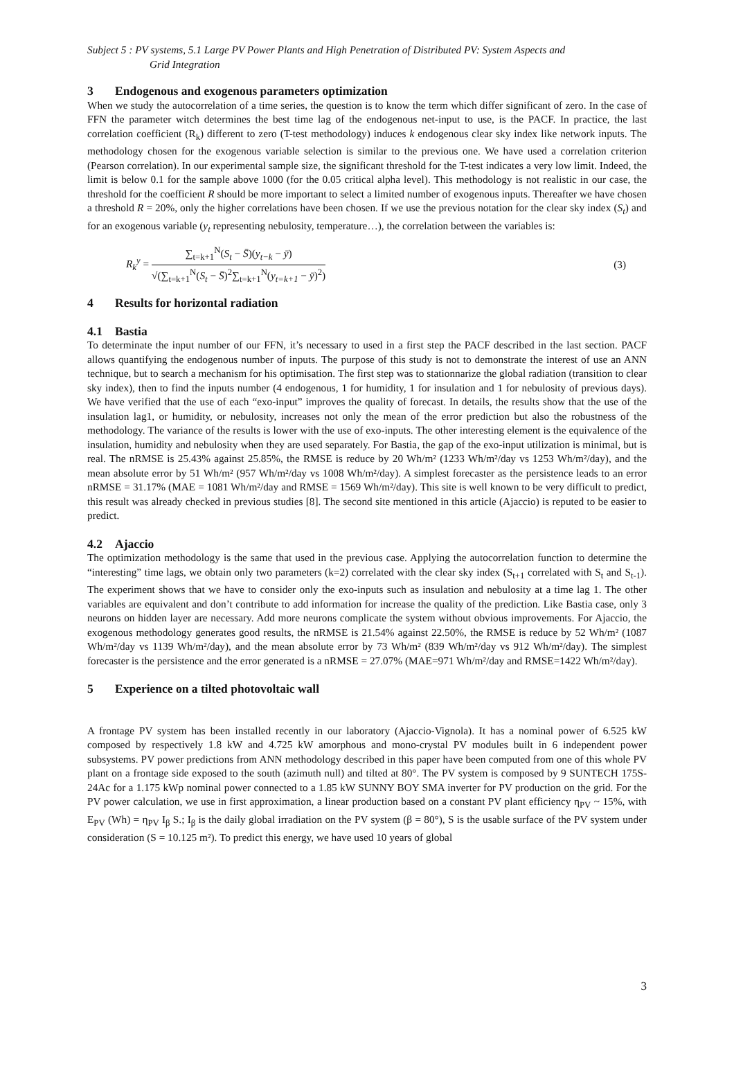Subject 5 : PV systems, 5.1 Large PV Power Plants and High Penetration of Distributed PV: System Aspects and
Grid Integration
3 Endogenous and exogenous parameters optimization
When we study the autocorrelation of a time series, the question is to know the term which differ significant of zero. In the case of FFN the parameter witch determines the best time lag of the endogenous net-input to use, is the PACF. In practice, the last correlation coefficient (R<sub>k</sub>) different to zero (T-test methodology) induces k endogenous clear sky index like network inputs. The methodology chosen for the exogenous variable selection is similar to the previous one. We have used a correlation criterion (Pearson correlation). In our experimental sample size, the significant threshold for the T-test indicates a very low limit. Indeed, the limit is below 0.1 for the sample above 1000 (for the 0.05 critical alpha level). This methodology is not realistic in our case, the threshold for the coefficient R should be more important to select a limited number of exogenous inputs. Thereafter we have chosen a threshold R = 20%, only the higher correlations have been chosen. If we use the previous notation for the clear sky index (S<sub>t</sub>) and for an exogenous variable (y<sub>t</sub> representing nebulosity, temperature…), the correlation between the variables is:
R<sub>k</sub><sup>y</sup> =
∑<sub>t=k+1</sub><sup>N</sup>(S<sub>t</sub> − S̄)(y<sub>t−k</sub> − ȳ)
√(∑<sub>t=k+1</sub><sup>N</sup>(S<sub>t</sub> − S̄)<sup>2</sup>∑<sub>t=k+1</sub><sup>N</sup>(y<sub>t=k+1</sub> − ȳ)<sup>2</sup>)
(3)
4 Results for horizontal radiation
4.1 Bastia
To determinate the input number of our FFN, it’s necessary to used in a first step the PACF described in the last section. PACF allows quantifying the endogenous number of inputs. The purpose of this study is not to demonstrate the interest of use an ANN technique, but to search a mechanism for his optimisation. The first step was to stationnarize the global radiation (transition to clear sky index), then to find the inputs number (4 endogenous, 1 for humidity, 1 for insulation and 1 for nebulosity of previous days). We have verified that the use of each “exo-input” improves the quality of forecast. In details, the results show that the use of the insulation lag1, or humidity, or nebulosity, increases not only the mean of the error prediction but also the robustness of the methodology. The variance of the results is lower with the use of exo-inputs. The other interesting element is the equivalence of the insulation, humidity and nebulosity when they are used separately. For Bastia, the gap of the exo-input utilization is minimal, but is real. The nRMSE is 25.43% against 25.85%, the RMSE is reduce by 20 Wh/m² (1233 Wh/m²/day vs 1253 Wh/m²/day), and the mean absolute error by 51 Wh/m² (957 Wh/m²/day vs 1008 Wh/m²/day). A simplest forecaster as the persistence leads to an error nRMSE = 31.17% (MAE = 1081 Wh/m²/day and RMSE = 1569 Wh/m²/day). This site is well known to be very difficult to predict, this result was already checked in previous studies [8]. The second site mentioned in this article (Ajaccio) is reputed to be easier to predict.
4.2 Ajaccio
The optimization methodology is the same that used in the previous case. Applying the autocorrelation function to determine the “interesting” time lags, we obtain only two parameters (k=2) correlated with the clear sky index (S<sub>t+1</sub> correlated with S<sub>t</sub> and S<sub>t-1</sub>). The experiment shows that we have to consider only the exo-inputs such as insulation and nebulosity at a time lag 1. The other variables are equivalent and don’t contribute to add information for increase the quality of the prediction. Like Bastia case, only 3 neurons on hidden layer are necessary. Add more neurons complicate the system without obvious improvements. For Ajaccio, the exogenous methodology generates good results, the nRMSE is 21.54% against 22.50%, the RMSE is reduce by 52 Wh/m² (1087 Wh/m²/day vs 1139 Wh/m²/day), and the mean absolute error by 73 Wh/m² (839 Wh/m²/day vs 912 Wh/m²/day). The simplest forecaster is the persistence and the error generated is a nRMSE = 27.07% (MAE=971 Wh/m²/day and RMSE=1422 Wh/m²/day).
5 Experience on a tilted photovoltaic wall
A frontage PV system has been installed recently in our laboratory (Ajaccio-Vignola). It has a nominal power of 6.525 kW composed by respectively 1.8 kW and 4.725 kW amorphous and mono-crystal PV modules built in 6 independent power subsystems. PV power predictions from ANN methodology described in this paper have been computed from one of this whole PV plant on a frontage side exposed to the south (azimuth null) and tilted at 80°. The PV system is composed by 9 SUNTECH 175S-24Ac for a 1.175 kWp nominal power connected to a 1.85 kW SUNNY BOY SMA inverter for PV production on the grid. For the PV power calculation, we use in first approximation, a linear production based on a constant PV plant efficiency η<sub>PV</sub> ~ 15%, with E<sub>PV</sub> (Wh) = η<sub>PV</sub> I<sub>β</sub> S.; I<sub>β</sub> is the daily global irradiation on the PV system (β = 80°), S is the usable surface of the PV system under consideration (S = 10.125 m²). To predict this energy, we have used 10 years of global
3